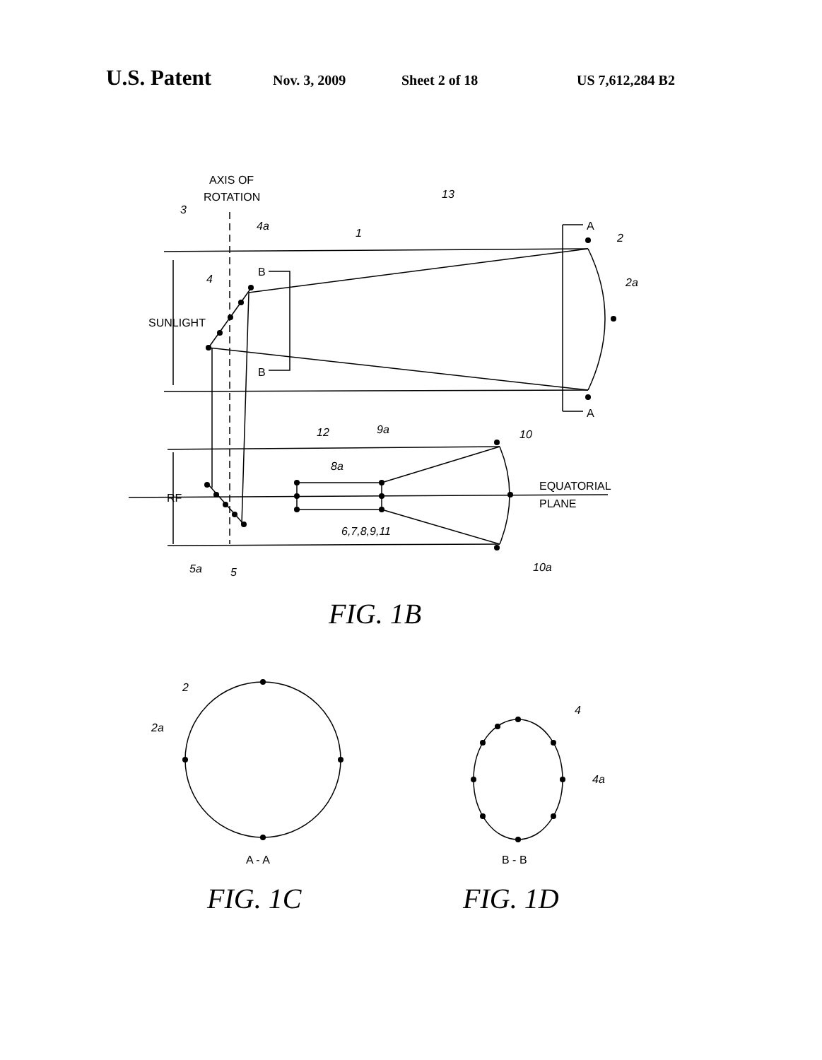U.S. Patent Nov. 3, 2009 Sheet 2 of 18 US 7,612,284 B2
AXIS OF
ROTATION
13
3
4a
1
A
2
B
4
2a
SUNLIGHT
B
A
12
9a
10
8a
EQUATORIAL
PLANE
RF
6,7,8,9,11
5a
5
10a
FIG. 1B
2
2a
A - A
FIG. 1C
4
4a
B - B
FIG. 1D